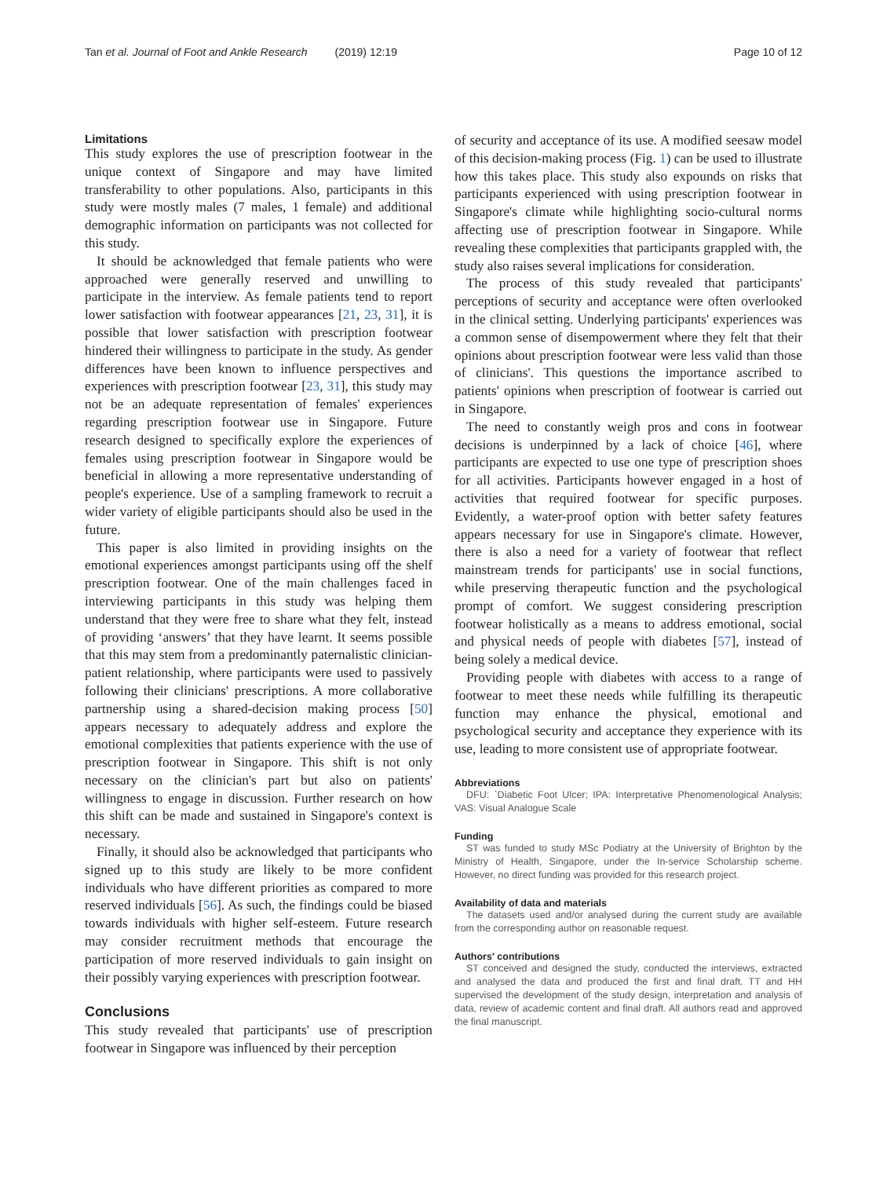Tan et al. Journal of Foot and Ankle Research (2019) 12:19 Page 10 of 12
Limitations
This study explores the use of prescription footwear in the unique context of Singapore and may have limited transferability to other populations. Also, participants in this study were mostly males (7 males, 1 female) and additional demographic information on participants was not collected for this study.
It should be acknowledged that female patients who were approached were generally reserved and unwilling to participate in the interview. As female patients tend to report lower satisfaction with footwear appearances [21, 23, 31], it is possible that lower satisfaction with prescription footwear hindered their willingness to participate in the study. As gender differences have been known to influence perspectives and experiences with prescription footwear [23, 31], this study may not be an adequate representation of females' experiences regarding prescription footwear use in Singapore. Future research designed to specifically explore the experiences of females using prescription footwear in Singapore would be beneficial in allowing a more representative understanding of people's experience. Use of a sampling framework to recruit a wider variety of eligible participants should also be used in the future.
This paper is also limited in providing insights on the emotional experiences amongst participants using off the shelf prescription footwear. One of the main challenges faced in interviewing participants in this study was helping them understand that they were free to share what they felt, instead of providing ‘answers’ that they have learnt. It seems possible that this may stem from a predominantly paternalistic clinician-patient relationship, where participants were used to passively following their clinicians' prescriptions. A more collaborative partnership using a shared-decision making process [50] appears necessary to adequately address and explore the emotional complexities that patients experience with the use of prescription footwear in Singapore. This shift is not only necessary on the clinician's part but also on patients' willingness to engage in discussion. Further research on how this shift can be made and sustained in Singapore's context is necessary.
Finally, it should also be acknowledged that participants who signed up to this study are likely to be more confident individuals who have different priorities as compared to more reserved individuals [56]. As such, the findings could be biased towards individuals with higher self-esteem. Future research may consider recruitment methods that encourage the participation of more reserved individuals to gain insight on their possibly varying experiences with prescription footwear.
Conclusions
This study revealed that participants' use of prescription footwear in Singapore was influenced by their perception
of security and acceptance of its use. A modified seesaw model of this decision-making process (Fig. 1) can be used to illustrate how this takes place. This study also expounds on risks that participants experienced with using prescription footwear in Singapore's climate while highlighting socio-cultural norms affecting use of prescription footwear in Singapore. While revealing these complexities that participants grappled with, the study also raises several implications for consideration.
The process of this study revealed that participants' perceptions of security and acceptance were often overlooked in the clinical setting. Underlying participants' experiences was a common sense of disempowerment where they felt that their opinions about prescription footwear were less valid than those of clinicians'. This questions the importance ascribed to patients' opinions when prescription of footwear is carried out in Singapore.
The need to constantly weigh pros and cons in footwear decisions is underpinned by a lack of choice [46], where participants are expected to use one type of prescription shoes for all activities. Participants however engaged in a host of activities that required footwear for specific purposes. Evidently, a water-proof option with better safety features appears necessary for use in Singapore's climate. However, there is also a need for a variety of footwear that reflect mainstream trends for participants' use in social functions, while preserving therapeutic function and the psychological prompt of comfort. We suggest considering prescription footwear holistically as a means to address emotional, social and physical needs of people with diabetes [57], instead of being solely a medical device.
Providing people with diabetes with access to a range of footwear to meet these needs while fulfilling its therapeutic function may enhance the physical, emotional and psychological security and acceptance they experience with its use, leading to more consistent use of appropriate footwear.
Abbreviations
DFU: `Diabetic Foot Ulcer; IPA: Interpretative Phenomenological Analysis; VAS: Visual Analogue Scale
Funding
ST was funded to study MSc Podiatry at the University of Brighton by the Ministry of Health, Singapore, under the In-service Scholarship scheme. However, no direct funding was provided for this research project.
Availability of data and materials
The datasets used and/or analysed during the current study are available from the corresponding author on reasonable request.
Authors' contributions
ST conceived and designed the study, conducted the interviews, extracted and analysed the data and produced the first and final draft. TT and HH supervised the development of the study design, interpretation and analysis of data, review of academic content and final draft. All authors read and approved the final manuscript.